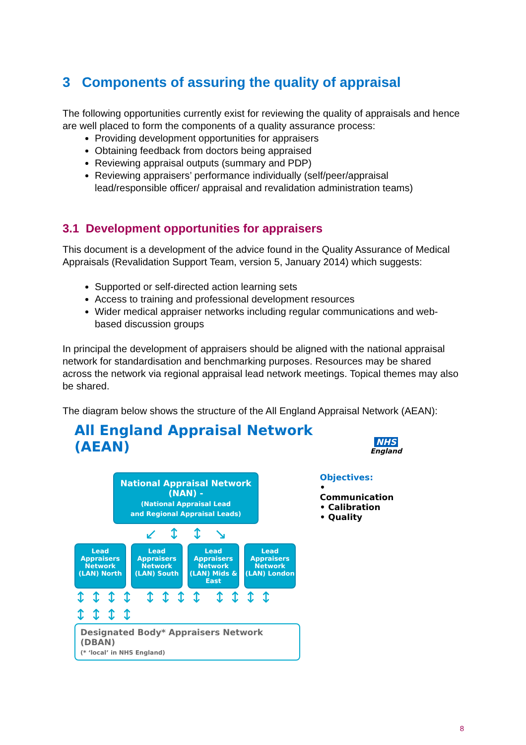3 Components of assuring the quality of appraisal
The following opportunities currently exist for reviewing the quality of appraisals and hence are well placed to form the components of a quality assurance process:
Providing development opportunities for appraisers
Obtaining feedback from doctors being appraised
Reviewing appraisal outputs (summary and PDP)
Reviewing appraisers’ performance individually (self/peer/appraisal lead/responsible officer/ appraisal and revalidation administration teams)
3.1 Development opportunities for appraisers
This document is a development of the advice found in the Quality Assurance of Medical Appraisals (Revalidation Support Team, version 5, January 2014) which suggests:
Supported or self-directed action learning sets
Access to training and professional development resources
Wider medical appraiser networks including regular communications and web-based discussion groups
In principal the development of appraisers should be aligned with the national appraisal network for standardisation and benchmarking purposes. Resources may be shared across the network via regional appraisal lead network meetings. Topical themes may also be shared.
The diagram below shows the structure of the All England Appraisal Network (AEAN):
All England Appraisal Network (AEAN)
NHS
England
National Appraisal Network
(NAN) -
(National Appraisal Lead
and Regional Appraisal Leads)
↙ ↕ ↕ ↘
Lead Appraisers Network (LAN) North
Lead Appraisers Network (LAN) South
Lead Appraisers Network (LAN) Mids & East
Lead Appraisers Network (LAN) London
↕↕↕↕ ↕↕↕↕ ↕↕↕↕ ↕↕↕↕
Designated Body* Appraisers Network (DBAN)
(* ‘local’ in NHS England)
Objectives:
• Communication
• Calibration
• Quality
8